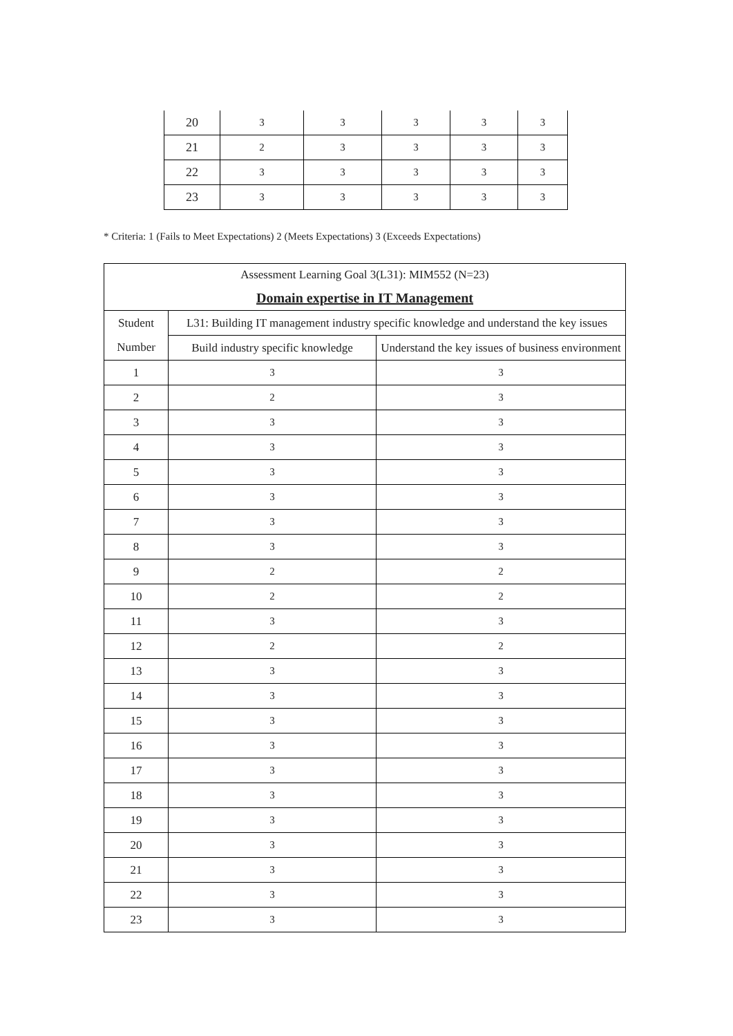| 20 | 3 | 3 | 3 | 3 | 3 |
| 21 | 2 | 3 | 3 | 3 | 3 |
| 22 | 3 | 3 | 3 | 3 | 3 |
| 23 | 3 | 3 | 3 | 3 | 3 |
* Criteria: 1 (Fails to Meet Expectations) 2 (Meets Expectations) 3 (Exceeds Expectations)
| Assessment Learning Goal 3(L31): MIM552 (N=23) | | |
| --- | --- | --- |
| Domain expertise in IT Management | | |
| Student | L31: Building IT management industry specific knowledge and understand the key issues | |
| Number | Build industry specific knowledge | Understand the key issues of business environment |
| 1 | 3 | 3 |
| 2 | 2 | 3 |
| 3 | 3 | 3 |
| 4 | 3 | 3 |
| 5 | 3 | 3 |
| 6 | 3 | 3 |
| 7 | 3 | 3 |
| 8 | 3 | 3 |
| 9 | 2 | 2 |
| 10 | 2 | 2 |
| 11 | 3 | 3 |
| 12 | 2 | 2 |
| 13 | 3 | 3 |
| 14 | 3 | 3 |
| 15 | 3 | 3 |
| 16 | 3 | 3 |
| 17 | 3 | 3 |
| 18 | 3 | 3 |
| 19 | 3 | 3 |
| 20 | 3 | 3 |
| 21 | 3 | 3 |
| 22 | 3 | 3 |
| 23 | 3 | 3 |